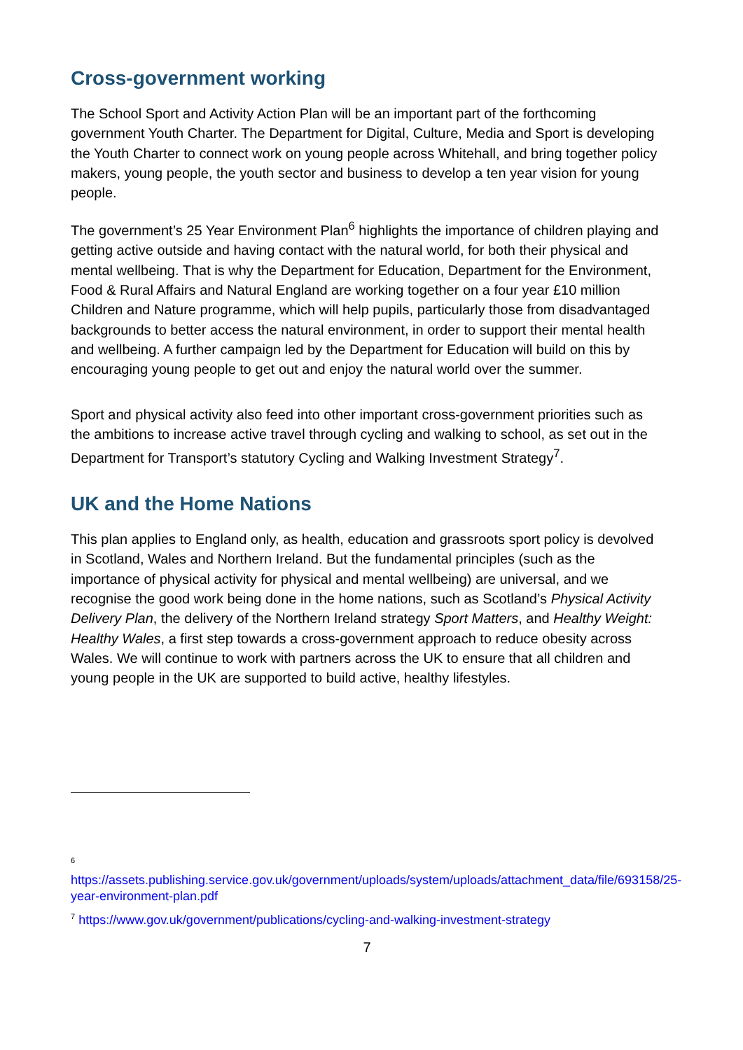Cross-government working
The School Sport and Activity Action Plan will be an important part of the forthcoming government Youth Charter. The Department for Digital, Culture, Media and Sport is developing the Youth Charter to connect work on young people across Whitehall, and bring together policy makers, young people, the youth sector and business to develop a ten year vision for young people.
The government’s 25 Year Environment Plan<sup>6</sup> highlights the importance of children playing and getting active outside and having contact with the natural world, for both their physical and mental wellbeing. That is why the Department for Education, Department for the Environment, Food & Rural Affairs and Natural England are working together on a four year £10 million Children and Nature programme, which will help pupils, particularly those from disadvantaged backgrounds to better access the natural environment, in order to support their mental health and wellbeing. A further campaign led by the Department for Education will build on this by encouraging young people to get out and enjoy the natural world over the summer.
Sport and physical activity also feed into other important cross-government priorities such as the ambitions to increase active travel through cycling and walking to school, as set out in the Department for Transport’s statutory Cycling and Walking Investment Strategy<sup>7</sup>.
UK and the Home Nations
This plan applies to England only, as health, education and grassroots sport policy is devolved in Scotland, Wales and Northern Ireland. But the fundamental principles (such as the importance of physical activity for physical and mental wellbeing) are universal, and we recognise the good work being done in the home nations, such as Scotland’s Physical Activity Delivery Plan, the delivery of the Northern Ireland strategy Sport Matters, and Healthy Weight: Healthy Wales, a first step towards a cross-government approach to reduce obesity across Wales. We will continue to work with partners across the UK to ensure that all children and young people in the UK are supported to build active, healthy lifestyles.
<sup>6</sup>
https://assets.publishing.service.gov.uk/government/uploads/system/uploads/attachment_data/file/693158/25-year-environment-plan.pdf
<sup>7</sup> https://www.gov.uk/government/publications/cycling-and-walking-investment-strategy
7